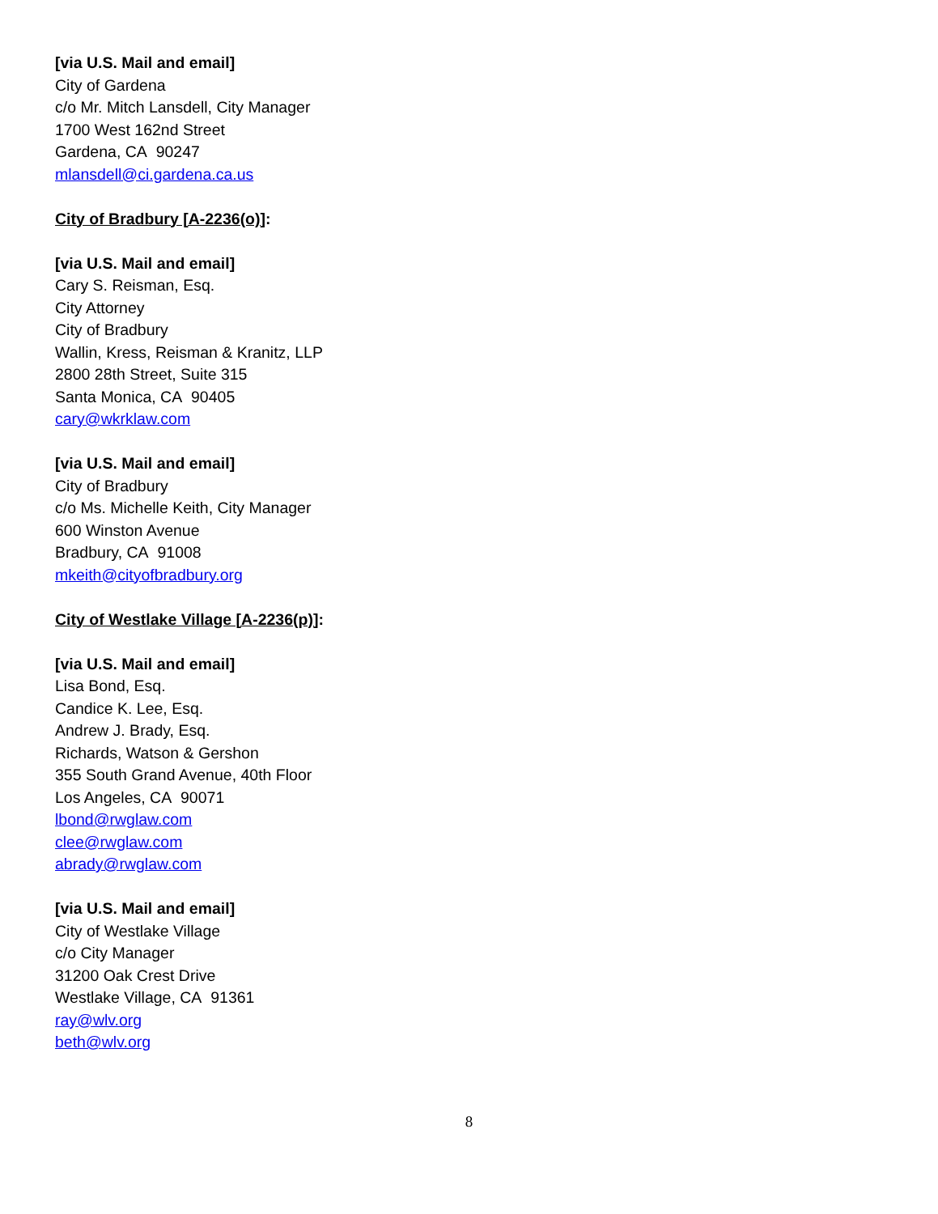[via U.S. Mail and email]
City of Gardena
c/o Mr. Mitch Lansdell, City Manager
1700 West 162nd Street
Gardena, CA 90247
mlansdell@ci.gardena.ca.us
City of Bradbury [A-2236(o)]:
[via U.S. Mail and email]
Cary S. Reisman, Esq.
City Attorney
City of Bradbury
Wallin, Kress, Reisman & Kranitz, LLP
2800 28th Street, Suite 315
Santa Monica, CA 90405
cary@wkrklaw.com
[via U.S. Mail and email]
City of Bradbury
c/o Ms. Michelle Keith, City Manager
600 Winston Avenue
Bradbury, CA 91008
mkeith@cityofbradbury.org
City of Westlake Village [A-2236(p)]:
[via U.S. Mail and email]
Lisa Bond, Esq.
Candice K. Lee, Esq.
Andrew J. Brady, Esq.
Richards, Watson & Gershon
355 South Grand Avenue, 40th Floor
Los Angeles, CA 90071
lbond@rwglaw.com
clee@rwglaw.com
abrady@rwglaw.com
[via U.S. Mail and email]
City of Westlake Village
c/o City Manager
31200 Oak Crest Drive
Westlake Village, CA 91361
ray@wlv.org
beth@wlv.org
8